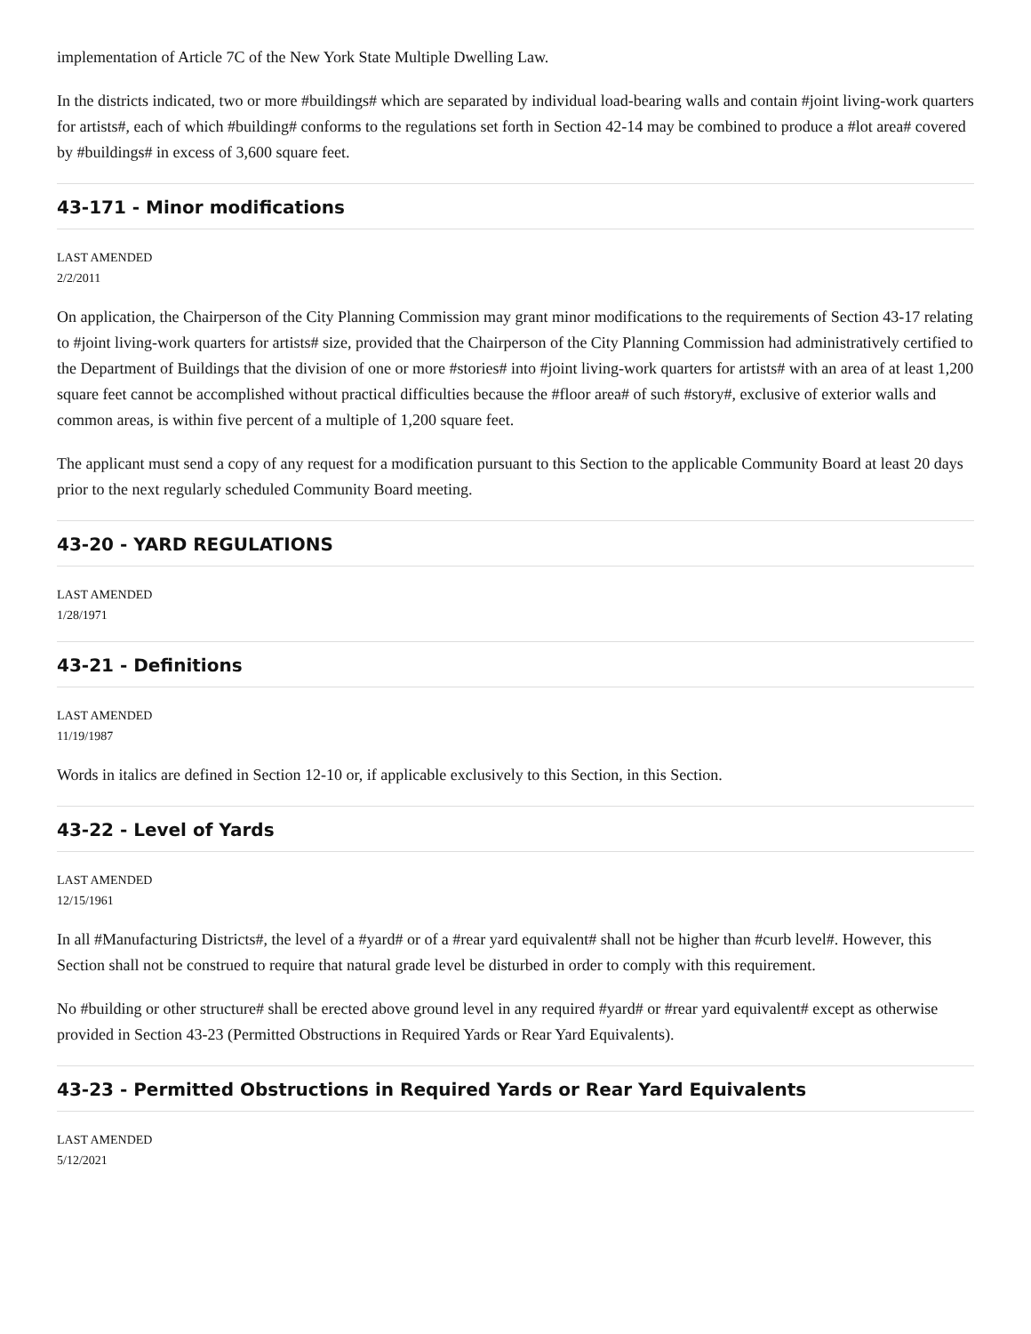implementation of Article 7C of the New York State Multiple Dwelling Law.
In the districts indicated, two or more #buildings# which are separated by individual load-bearing walls and contain #joint living-work quarters for artists#, each of which #building# conforms to the regulations set forth in Section 42-14 may be combined to produce a #lot area# covered by #buildings# in excess of 3,600 square feet.
43-171 - Minor modifications
LAST AMENDED
2/2/2011
On application, the Chairperson of the City Planning Commission may grant minor modifications to the requirements of Section 43-17 relating to #joint living-work quarters for artists# size, provided that the Chairperson of the City Planning Commission had administratively certified to the Department of Buildings that the division of one or more #stories# into #joint living-work quarters for artists# with an area of at least 1,200 square feet cannot be accomplished without practical difficulties because the #floor area# of such #story#, exclusive of exterior walls and common areas, is within five percent of a multiple of 1,200 square feet.
The applicant must send a copy of any request for a modification pursuant to this Section to the applicable Community Board at least 20 days prior to the next regularly scheduled Community Board meeting.
43-20 - YARD REGULATIONS
LAST AMENDED
1/28/1971
43-21 - Definitions
LAST AMENDED
11/19/1987
Words in italics are defined in Section 12-10 or, if applicable exclusively to this Section, in this Section.
43-22 - Level of Yards
LAST AMENDED
12/15/1961
In all #Manufacturing Districts#, the level of a #yard# or of a #rear yard equivalent# shall not be higher than #curb level#. However, this Section shall not be construed to require that natural grade level be disturbed in order to comply with this requirement.
No #building or other structure# shall be erected above ground level in any required #yard# or #rear yard equivalent# except as otherwise provided in Section 43-23 (Permitted Obstructions in Required Yards or Rear Yard Equivalents).
43-23 - Permitted Obstructions in Required Yards or Rear Yard Equivalents
LAST AMENDED
5/12/2021